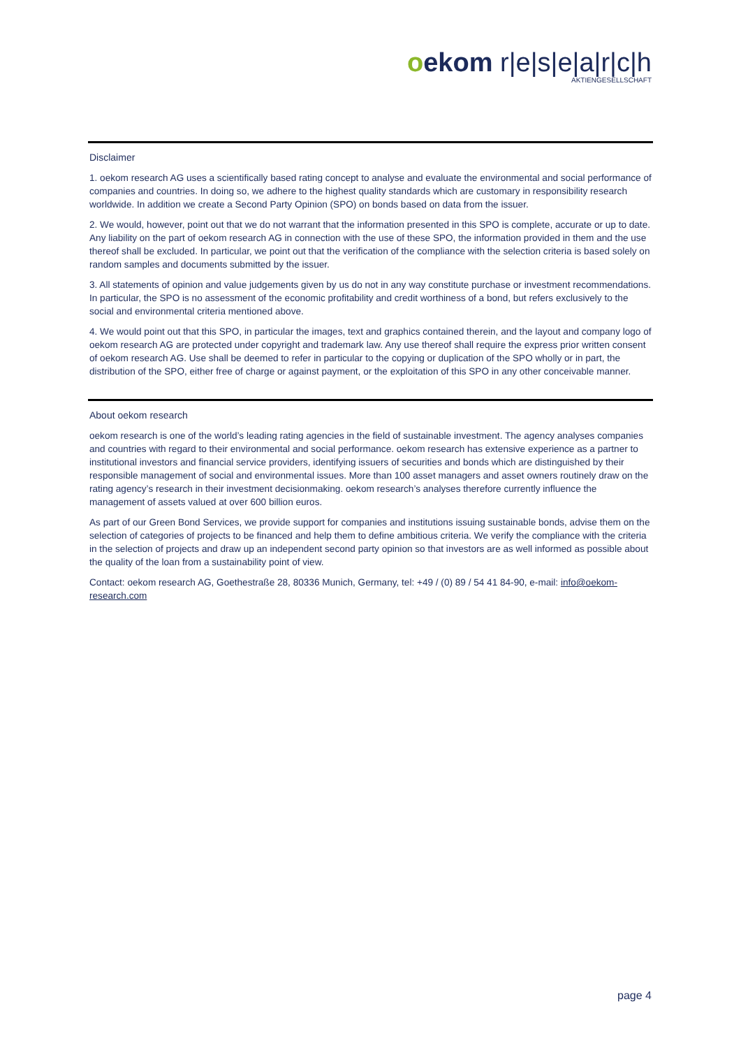oekom r|e|s|e|a|r|c|h
AKTIENGESELLSCHAFT
Disclaimer
1. oekom research AG uses a scientifically based rating concept to analyse and evaluate the environmental and social performance of companies and countries. In doing so, we adhere to the highest quality standards which are customary in responsibility research worldwide. In addition we create a Second Party Opinion (SPO) on bonds based on data from the issuer.
2. We would, however, point out that we do not warrant that the information presented in this SPO is complete, accurate or up to date. Any liability on the part of oekom research AG in connection with the use of these SPO, the information provided in them and the use thereof shall be excluded. In particular, we point out that the verification of the compliance with the selection criteria is based solely on random samples and documents submitted by the issuer.
3. All statements of opinion and value judgements given by us do not in any way constitute purchase or investment recommendations. In particular, the SPO is no assessment of the economic profitability and credit worthiness of a bond, but refers exclusively to the social and environmental criteria mentioned above.
4. We would point out that this SPO, in particular the images, text and graphics contained therein, and the layout and company logo of oekom research AG are protected under copyright and trademark law. Any use thereof shall require the express prior written consent of oekom research AG. Use shall be deemed to refer in particular to the copying or duplication of the SPO wholly or in part, the distribution of the SPO, either free of charge or against payment, or the exploitation of this SPO in any other conceivable manner.
About oekom research
oekom research is one of the world’s leading rating agencies in the field of sustainable investment. The agency analyses companies and countries with regard to their environmental and social performance. oekom research has extensive experience as a partner to institutional investors and financial service providers, identifying issuers of securities and bonds which are distinguished by their responsible management of social and environmental issues. More than 100 asset managers and asset owners routinely draw on the rating agency’s research in their investment decisionmaking. oekom research’s analyses therefore currently influence the management of assets valued at over 600 billion euros.
As part of our Green Bond Services, we provide support for companies and institutions issuing sustainable bonds, advise them on the selection of categories of projects to be financed and help them to define ambitious criteria. We verify the compliance with the criteria in the selection of projects and draw up an independent second party opinion so that investors are as well informed as possible about the quality of the loan from a sustainability point of view.
Contact: oekom research AG, Goethestraße 28, 80336 Munich, Germany, tel: +49 / (0) 89 / 54 41 84-90, e-mail: info@oekom-research.com
page 4